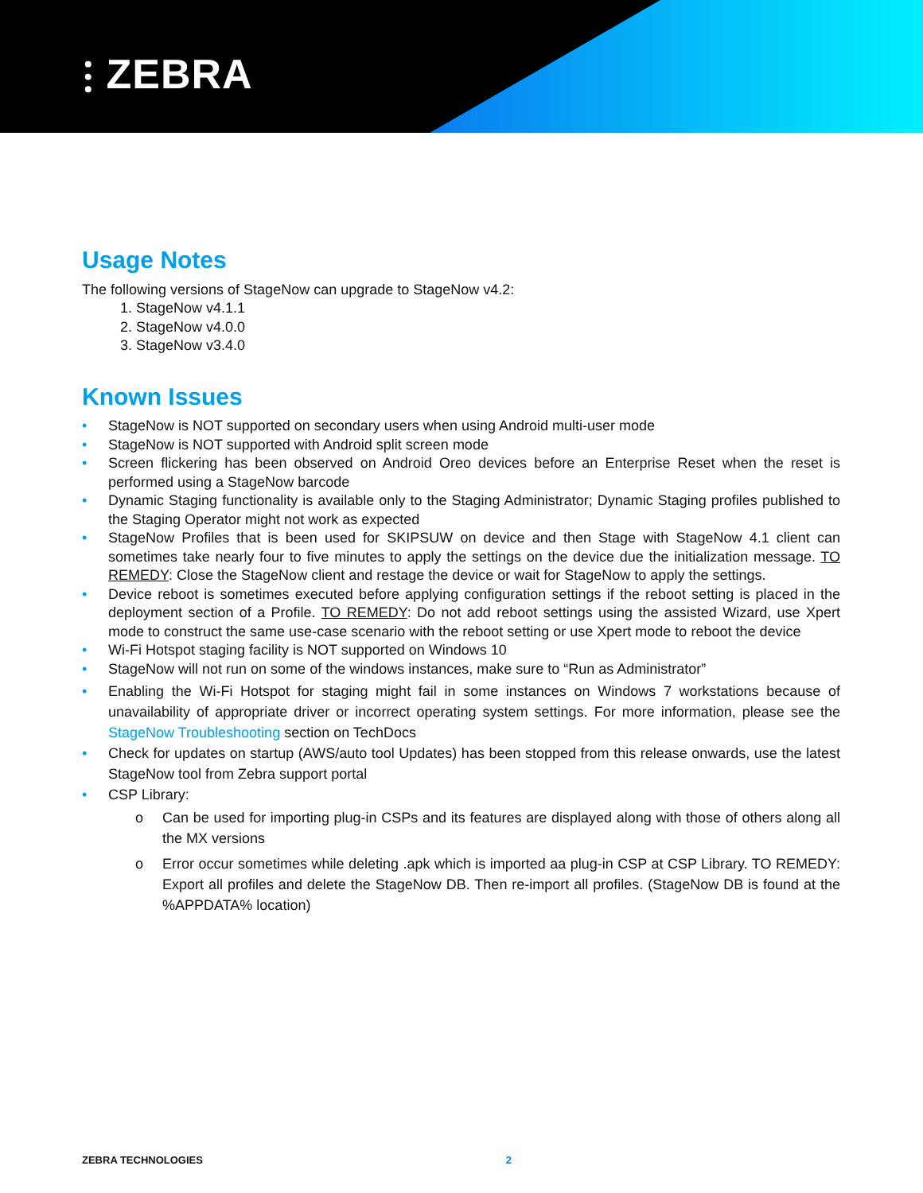⫶ ZEBRA
Usage Notes
The following versions of StageNow can upgrade to StageNow v4.2:
1. StageNow v4.1.1
2. StageNow v4.0.0
3. StageNow v3.4.0
Known Issues
• StageNow is NOT supported on secondary users when using Android multi-user mode
• StageNow is NOT supported with Android split screen mode
• Screen flickering has been observed on Android Oreo devices before an Enterprise Reset when the reset is performed using a StageNow barcode
• Dynamic Staging functionality is available only to the Staging Administrator; Dynamic Staging profiles published to the Staging Operator might not work as expected
• StageNow Profiles that is been used for SKIPSUW on device and then Stage with StageNow 4.1 client can sometimes take nearly four to five minutes to apply the settings on the device due the initialization message. TO REMEDY: Close the StageNow client and restage the device or wait for StageNow to apply the settings.
• Device reboot is sometimes executed before applying configuration settings if the reboot setting is placed in the deployment section of a Profile. TO REMEDY: Do not add reboot settings using the assisted Wizard, use Xpert mode to construct the same use-case scenario with the reboot setting or use Xpert mode to reboot the device
• Wi-Fi Hotspot staging facility is NOT supported on Windows 10
• StageNow will not run on some of the windows instances, make sure to “Run as Administrator”
• Enabling the Wi-Fi Hotspot for staging might fail in some instances on Windows 7 workstations because of unavailability of appropriate driver or incorrect operating system settings. For more information, please see the StageNow Troubleshooting section on TechDocs
• Check for updates on startup (AWS/auto tool Updates) has been stopped from this release onwards, use the latest StageNow tool from Zebra support portal
• CSP Library:
o Can be used for importing plug-in CSPs and its features are displayed along with those of others along all the MX versions
o Error occur sometimes while deleting .apk which is imported aa plug-in CSP at CSP Library. TO REMEDY: Export all profiles and delete the StageNow DB. Then re-import all profiles. (StageNow DB is found at the %APPDATA% location)
ZEBRA TECHNOLOGIES 2